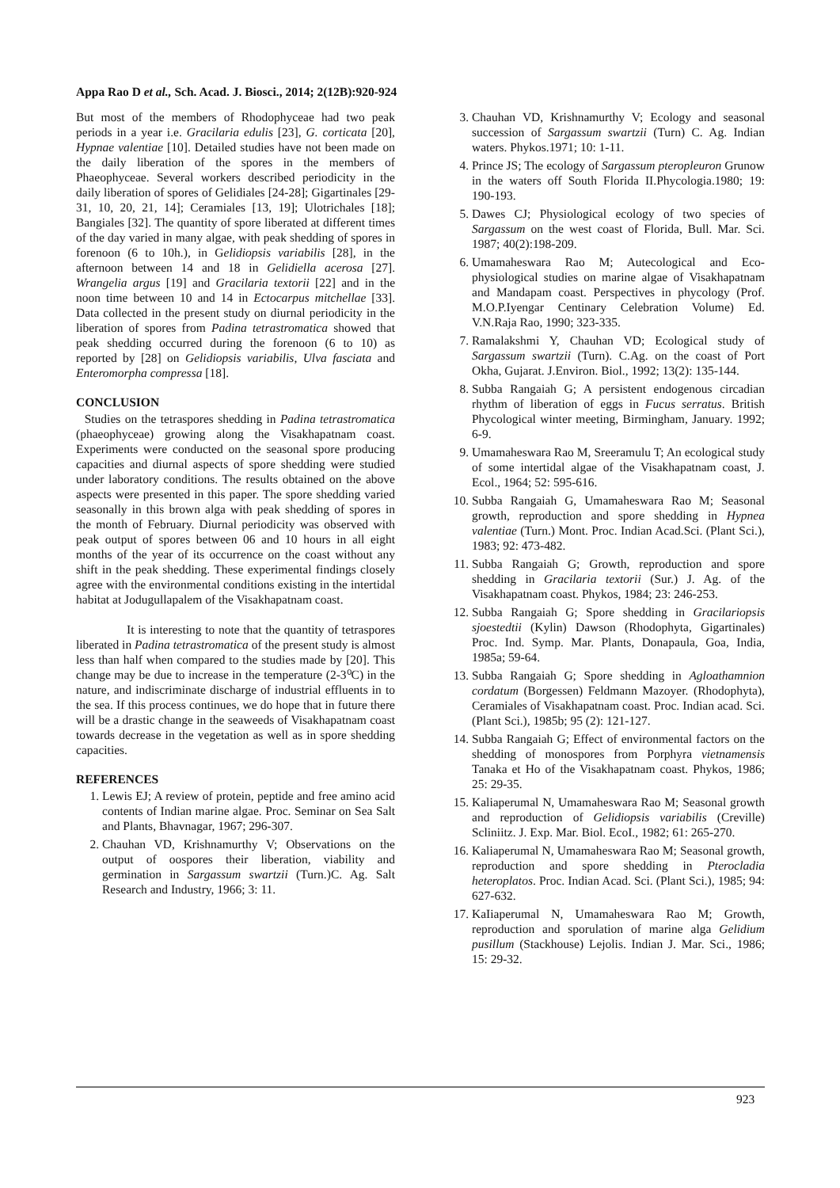Appa Rao D et al., Sch. Acad. J. Biosci., 2014; 2(12B):920-924
But most of the members of Rhodophyceae had two peak periods in a year i.e. Gracilaria edulis [23], G. corticata [20], Hypnae valentiae [10]. Detailed studies have not been made on the daily liberation of the spores in the members of Phaeophyceae. Several workers described periodicity in the daily liberation of spores of Gelidiales [24-28]; Gigartinales [29-31, 10, 20, 21, 14]; Ceramiales [13, 19]; Ulotrichales [18]; Bangiales [32]. The quantity of spore liberated at different times of the day varied in many algae, with peak shedding of spores in forenoon (6 to 10h.), in Gelidiopsis variabilis [28], in the afternoon between 14 and 18 in Gelidiella acerosa [27]. Wrangelia argus [19] and Gracilaria textorii [22] and in the noon time between 10 and 14 in Ectocarpus mitchellae [33]. Data collected in the present study on diurnal periodicity in the liberation of spores from Padina tetrastromatica showed that peak shedding occurred during the forenoon (6 to 10) as reported by [28] on Gelidiopsis variabilis, Ulva fasciata and Enteromorpha compressa [18].
CONCLUSION
Studies on the tetraspores shedding in Padina tetrastromatica (phaeophyceae) growing along the Visakhapatnam coast. Experiments were conducted on the seasonal spore producing capacities and diurnal aspects of spore shedding were studied under laboratory conditions. The results obtained on the above aspects were presented in this paper. The spore shedding varied seasonally in this brown alga with peak shedding of spores in the month of February. Diurnal periodicity was observed with peak output of spores between 06 and 10 hours in all eight months of the year of its occurrence on the coast without any shift in the peak shedding. These experimental findings closely agree with the environmental conditions existing in the intertidal habitat at Jodugullapalem of the Visakhapatnam coast.
It is interesting to note that the quantity of tetraspores liberated in Padina tetrastromatica of the present study is almost less than half when compared to the studies made by [20]. This change may be due to increase in the temperature (2-3⁰C) in the nature, and indiscriminate discharge of industrial effluents in to the sea. If this process continues, we do hope that in future there will be a drastic change in the seaweeds of Visakhapatnam coast towards decrease in the vegetation as well as in spore shedding capacities.
REFERENCES
1. Lewis EJ; A review of protein, peptide and free amino acid contents of Indian marine algae. Proc. Seminar on Sea Salt and Plants, Bhavnagar, 1967; 296-307.
2. Chauhan VD, Krishnamurthy V; Observations on the output of oospores their liberation, viability and germination in Sargassum swartzii (Turn.)C. Ag. Salt Research and Industry, 1966; 3: 11.
3. Chauhan VD, Krishnamurthy V; Ecology and seasonal succession of Sargassum swartzii (Turn) C. Ag. Indian waters. Phykos.1971; 10: 1-11.
4. Prince JS; The ecology of Sargassum pteropleuron Grunow in the waters off South Florida II.Phycologia.1980; 19: 190-193.
5. Dawes CJ; Physiological ecology of two species of Sargassum on the west coast of Florida, Bull. Mar. Sci. 1987; 40(2):198-209.
6. Umamaheswara Rao M; Autecological and Eco-physiological studies on marine algae of Visakhapatnam and Mandapam coast. Perspectives in phycology (Prof. M.O.P.Iyengar Centinary Celebration Volume) Ed. V.N.Raja Rao, 1990; 323-335.
7. Ramalakshmi Y, Chauhan VD; Ecological study of Sargassum swartzii (Turn). C.Ag. on the coast of Port Okha, Gujarat. J.Environ. Biol., 1992; 13(2): 135-144.
8. Subba Rangaiah G; A persistent endogenous circadian rhythm of liberation of eggs in Fucus serratus. British Phycological winter meeting, Birmingham, January. 1992; 6-9.
9. Umamaheswara Rao M, Sreeramulu T; An ecological study of some intertidal algae of the Visakhapatnam coast, J. Ecol., 1964; 52: 595-616.
10. Subba Rangaiah G, Umamaheswara Rao M; Seasonal growth, reproduction and spore shedding in Hypnea valentiae (Turn.) Mont. Proc. Indian Acad.Sci. (Plant Sci.), 1983; 92: 473-482.
11. Subba Rangaiah G; Growth, reproduction and spore shedding in Gracilaria textorii (Sur.) J. Ag. of the Visakhapatnam coast. Phykos, 1984; 23: 246-253.
12. Subba Rangaiah G; Spore shedding in Gracilariopsis sjoestedtii (Kylin) Dawson (Rhodophyta, Gigartinales) Proc. Ind. Symp. Mar. Plants, Donapaula, Goa, India, 1985a; 59-64.
13. Subba Rangaiah G; Spore shedding in Agloathamnion cordatum (Borgessen) Feldmann Mazoyer. (Rhodophyta), Ceramiales of Visakhapatnam coast. Proc. Indian acad. Sci. (Plant Sci.), 1985b; 95 (2): 121-127.
14. Subba Rangaiah G; Effect of environmental factors on the shedding of monospores from Porphyra vietnamensis Tanaka et Ho of the Visakhapatnam coast. Phykos, 1986; 25: 29-35.
15. Kaliaperumal N, Umamaheswara Rao M; Seasonal growth and reproduction of Gelidiopsis variabilis (Creville) Scliniitz. J. Exp. Mar. Biol. EcoI., 1982; 61: 265-270.
16. Kaliaperumal N, Umamaheswara Rao M; Seasonal growth, reproduction and spore shedding in Pterocladia heteroplatos. Proc. Indian Acad. Sci. (Plant Sci.), 1985; 94: 627-632.
17. KaIiaperumal N, Umamaheswara Rao M; Growth, reproduction and sporulation of marine alga Gelidium pusillum (Stackhouse) Lejolis. Indian J. Mar. Sci., 1986; 15: 29-32.
923